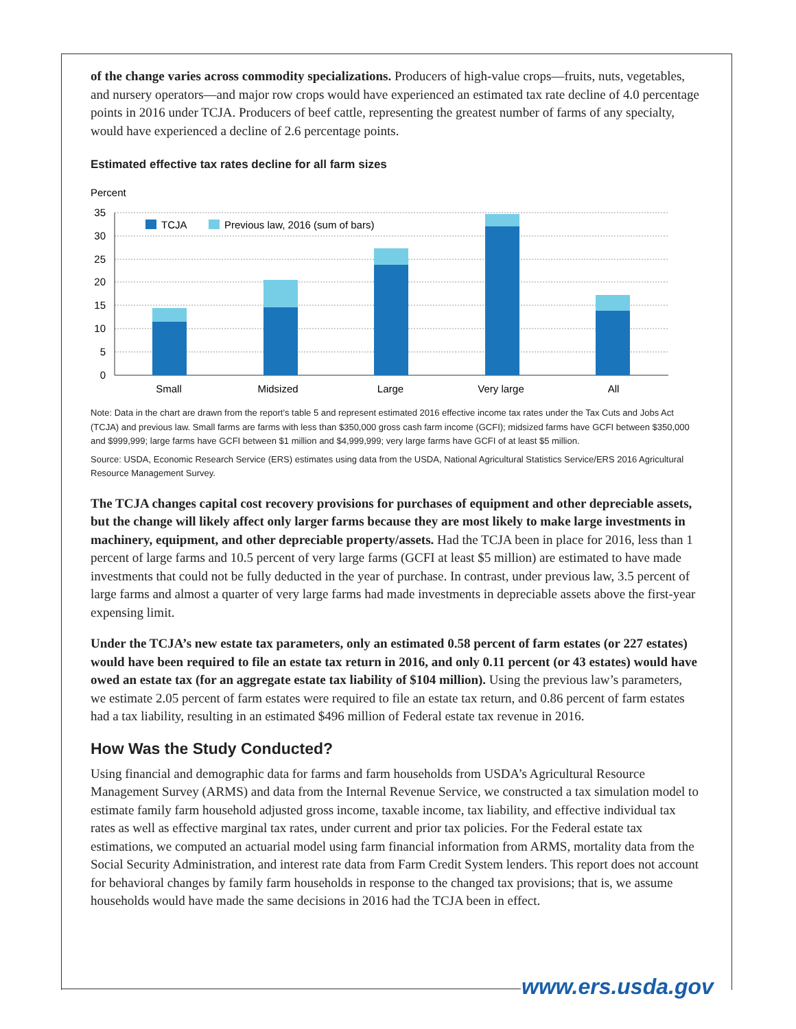of the change varies across commodity specializations. Producers of high-value crops—fruits, nuts, vegetables, and nursery operators—and major row crops would have experienced an estimated tax rate decline of 4.0 percentage points in 2016 under TCJA. Producers of beef cattle, representing the greatest number of farms of any specialty, would have experienced a decline of 2.6 percentage points.
Estimated effective tax rates decline for all farm sizes
Percent
35
30
25
20
15
10
5
0
TCJA
Previous law, 2016 (sum of bars)
Small
Midsized
Large
Very large
All
Note: Data in the chart are drawn from the report’s table 5 and represent estimated 2016 effective income tax rates under the Tax Cuts and Jobs Act (TCJA) and previous law. Small farms are farms with less than $350,000 gross cash farm income (GCFI); midsized farms have GCFI between $350,000 and $999,999; large farms have GCFI between $1 million and $4,999,999; very large farms have GCFI of at least $5 million.
Source: USDA, Economic Research Service (ERS) estimates using data from the USDA, National Agricultural Statistics Service/ERS 2016 Agricultural Resource Management Survey.
The TCJA changes capital cost recovery provisions for purchases of equipment and other depreciable assets, but the change will likely affect only larger farms because they are most likely to make large investments in machinery, equipment, and other depreciable property/assets. Had the TCJA been in place for 2016, less than 1 percent of large farms and 10.5 percent of very large farms (GCFI at least $5 million) are estimated to have made investments that could not be fully deducted in the year of purchase. In contrast, under previous law, 3.5 percent of large farms and almost a quarter of very large farms had made investments in depreciable assets above the first-year expensing limit.
Under the TCJA’s new estate tax parameters, only an estimated 0.58 percent of farm estates (or 227 estates) would have been required to file an estate tax return in 2016, and only 0.11 percent (or 43 estates) would have owed an estate tax (for an aggregate estate tax liability of $104 million). Using the previous law’s parameters, we estimate 2.05 percent of farm estates were required to file an estate tax return, and 0.86 percent of farm estates had a tax liability, resulting in an estimated $496 million of Federal estate tax revenue in 2016.
How Was the Study Conducted?
Using financial and demographic data for farms and farm households from USDA’s Agricultural Resource Management Survey (ARMS) and data from the Internal Revenue Service, we constructed a tax simulation model to estimate family farm household adjusted gross income, taxable income, tax liability, and effective individual tax rates as well as effective marginal tax rates, under current and prior tax policies. For the Federal estate tax estimations, we computed an actuarial model using farm financial information from ARMS, mortality data from the Social Security Administration, and interest rate data from Farm Credit System lenders. This report does not account for behavioral changes by family farm households in response to the changed tax provisions; that is, we assume households would have made the same decisions in 2016 had the TCJA been in effect.
www.ers.usda.gov